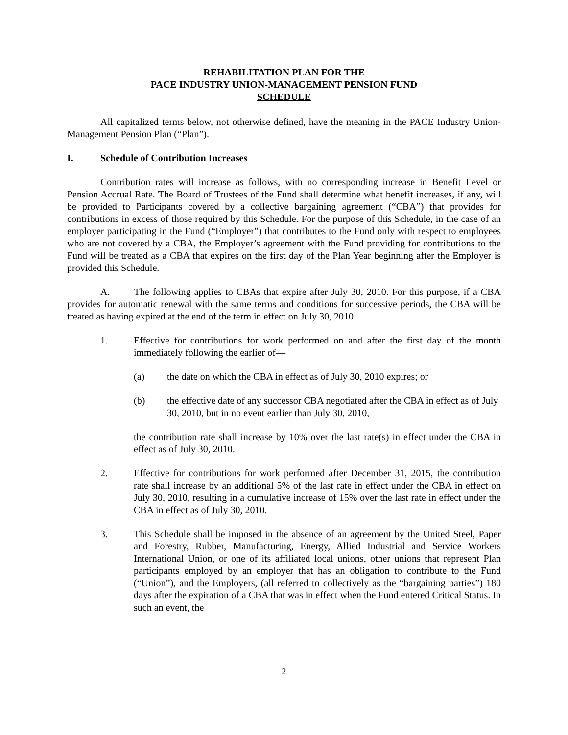REHABILITATION PLAN FOR THE
PACE INDUSTRY UNION-MANAGEMENT PENSION FUND
SCHEDULE
All capitalized terms below, not otherwise defined, have the meaning in the PACE Industry Union-Management Pension Plan (“Plan”).
I. Schedule of Contribution Increases
Contribution rates will increase as follows, with no corresponding increase in Benefit Level or Pension Accrual Rate. The Board of Trustees of the Fund shall determine what benefit increases, if any, will be provided to Participants covered by a collective bargaining agreement (“CBA”) that provides for contributions in excess of those required by this Schedule. For the purpose of this Schedule, in the case of an employer participating in the Fund (“Employer”) that contributes to the Fund only with respect to employees who are not covered by a CBA, the Employer’s agreement with the Fund providing for contributions to the Fund will be treated as a CBA that expires on the first day of the Plan Year beginning after the Employer is provided this Schedule.
A. The following applies to CBAs that expire after July 30, 2010. For this purpose, if a CBA provides for automatic renewal with the same terms and conditions for successive periods, the CBA will be treated as having expired at the end of the term in effect on July 30, 2010.
1. Effective for contributions for work performed on and after the first day of the month immediately following the earlier of—
(a) the date on which the CBA in effect as of July 30, 2010 expires; or
(b) the effective date of any successor CBA negotiated after the CBA in effect as of July 30, 2010, but in no event earlier than July 30, 2010,
the contribution rate shall increase by 10% over the last rate(s) in effect under the CBA in effect as of July 30, 2010.
2. Effective for contributions for work performed after December 31, 2015, the contribution rate shall increase by an additional 5% of the last rate in effect under the CBA in effect on July 30, 2010, resulting in a cumulative increase of 15% over the last rate in effect under the CBA in effect as of July 30, 2010.
3. This Schedule shall be imposed in the absence of an agreement by the United Steel, Paper and Forestry, Rubber, Manufacturing, Energy, Allied Industrial and Service Workers International Union, or one of its affiliated local unions, other unions that represent Plan participants employed by an employer that has an obligation to contribute to the Fund (“Union”), and the Employers, (all referred to collectively as the “bargaining parties”) 180 days after the expiration of a CBA that was in effect when the Fund entered Critical Status. In such an event, the
2